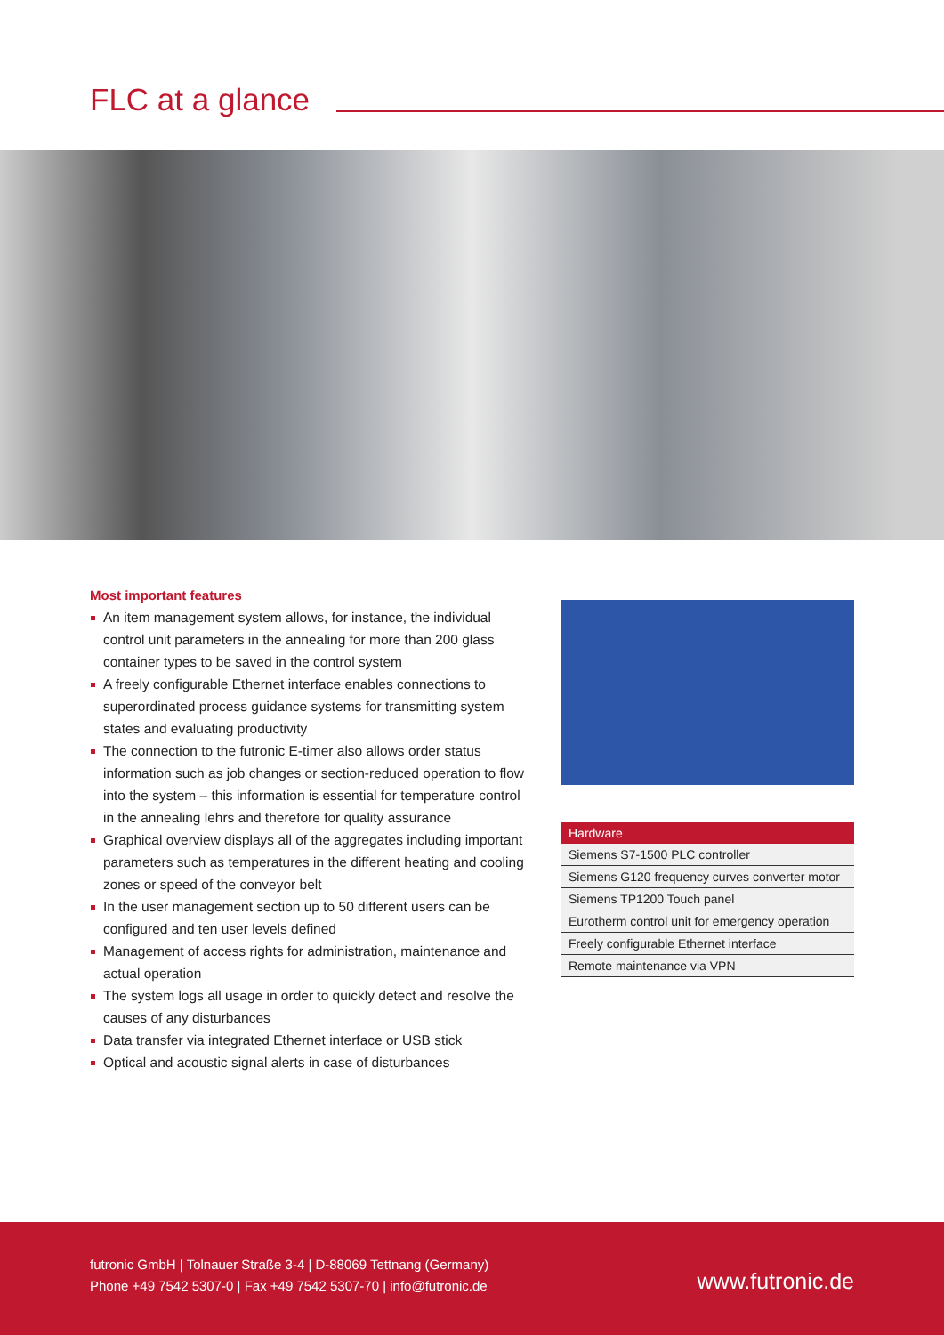FLC at a glance
Most important features
An item management system allows, for instance, the individual control unit parameters in the annealing for more than 200 glass container types to be saved in the control system
A freely configurable Ethernet interface enables connections to superordinated process guidance systems for transmitting system states and evaluating productivity
The connection to the futronic E-timer also allows order status information such as job changes or section-reduced operation to flow into the system – this information is essential for temperature control in the annealing lehrs and therefore for quality assurance
Graphical overview displays all of the aggregates including important parameters such as temperatures in the different heating and cooling zones or speed of the conveyor belt
In the user management section up to 50 different users can be configured and ten user levels defined
Management of access rights for administration, maintenance and actual operation
The system logs all usage in order to quickly detect and resolve the causes of any disturbances
Data transfer via integrated Ethernet interface or USB stick
Optical and acoustic signal alerts in case of disturbances
| Hardware |
| --- |
| Siemens S7-1500 PLC controller |
| Siemens G120 frequency curves converter motor |
| Siemens TP1200 Touch panel |
| Eurotherm control unit for emergency operation |
| Freely configurable Ethernet interface |
| Remote maintenance via VPN |
futronic GmbH | Tolnauer Straße 3-4 | D-88069 Tettnang (Germany)
Phone +49 7542 5307-0 | Fax +49 7542 5307-70 | info@futronic.de
www.futronic.de